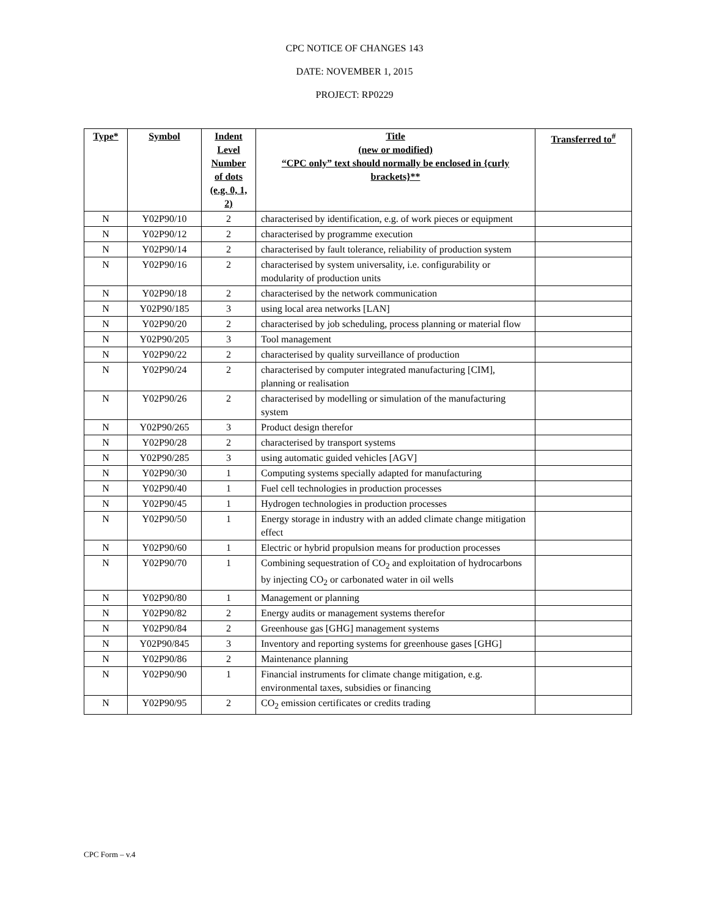CPC NOTICE OF CHANGES 143
DATE: NOVEMBER 1, 2015
PROJECT: RP0229
| Type* | Symbol | Indent Level Number of dots (e.g. 0, 1, 2) | Title (new or modified) “CPC only” text should normally be enclosed in {curly brackets}** | Transferred to<sup>#</sup> |
| --- | --- | --- | --- | --- |
| N | Y02P90/10 | 2 | characterised by identification, e.g. of work pieces or equipment | |
| N | Y02P90/12 | 2 | characterised by programme execution | |
| N | Y02P90/14 | 2 | characterised by fault tolerance, reliability of production system | |
| N | Y02P90/16 | 2 | characterised by system universality, i.e. configurability or modularity of production units | |
| N | Y02P90/18 | 2 | characterised by the network communication | |
| N | Y02P90/185 | 3 | using local area networks [LAN] | |
| N | Y02P90/20 | 2 | characterised by job scheduling, process planning or material flow | |
| N | Y02P90/205 | 3 | Tool management | |
| N | Y02P90/22 | 2 | characterised by quality surveillance of production | |
| N | Y02P90/24 | 2 | characterised by computer integrated manufacturing [CIM], planning or realisation | |
| N | Y02P90/26 | 2 | characterised by modelling or simulation of the manufacturing system | |
| N | Y02P90/265 | 3 | Product design therefor | |
| N | Y02P90/28 | 2 | characterised by transport systems | |
| N | Y02P90/285 | 3 | using automatic guided vehicles [AGV] | |
| N | Y02P90/30 | 1 | Computing systems specially adapted for manufacturing | |
| N | Y02P90/40 | 1 | Fuel cell technologies in production processes | |
| N | Y02P90/45 | 1 | Hydrogen technologies in production processes | |
| N | Y02P90/50 | 1 | Energy storage in industry with an added climate change mitigation effect | |
| N | Y02P90/60 | 1 | Electric or hybrid propulsion means for production processes | |
| N | Y02P90/70 | 1 | Combining sequestration of CO<sub>2</sub> and exploitation of hydrocarbons by injecting CO<sub>2</sub> or carbonated water in oil wells | |
| N | Y02P90/80 | 1 | Management or planning | |
| N | Y02P90/82 | 2 | Energy audits or management systems therefor | |
| N | Y02P90/84 | 2 | Greenhouse gas [GHG] management systems | |
| N | Y02P90/845 | 3 | Inventory and reporting systems for greenhouse gases [GHG] | |
| N | Y02P90/86 | 2 | Maintenance planning | |
| N | Y02P90/90 | 1 | Financial instruments for climate change mitigation, e.g. environmental taxes, subsidies or financing | |
| N | Y02P90/95 | 2 | CO<sub>2</sub> emission certificates or credits trading | |
CPC Form – v.4